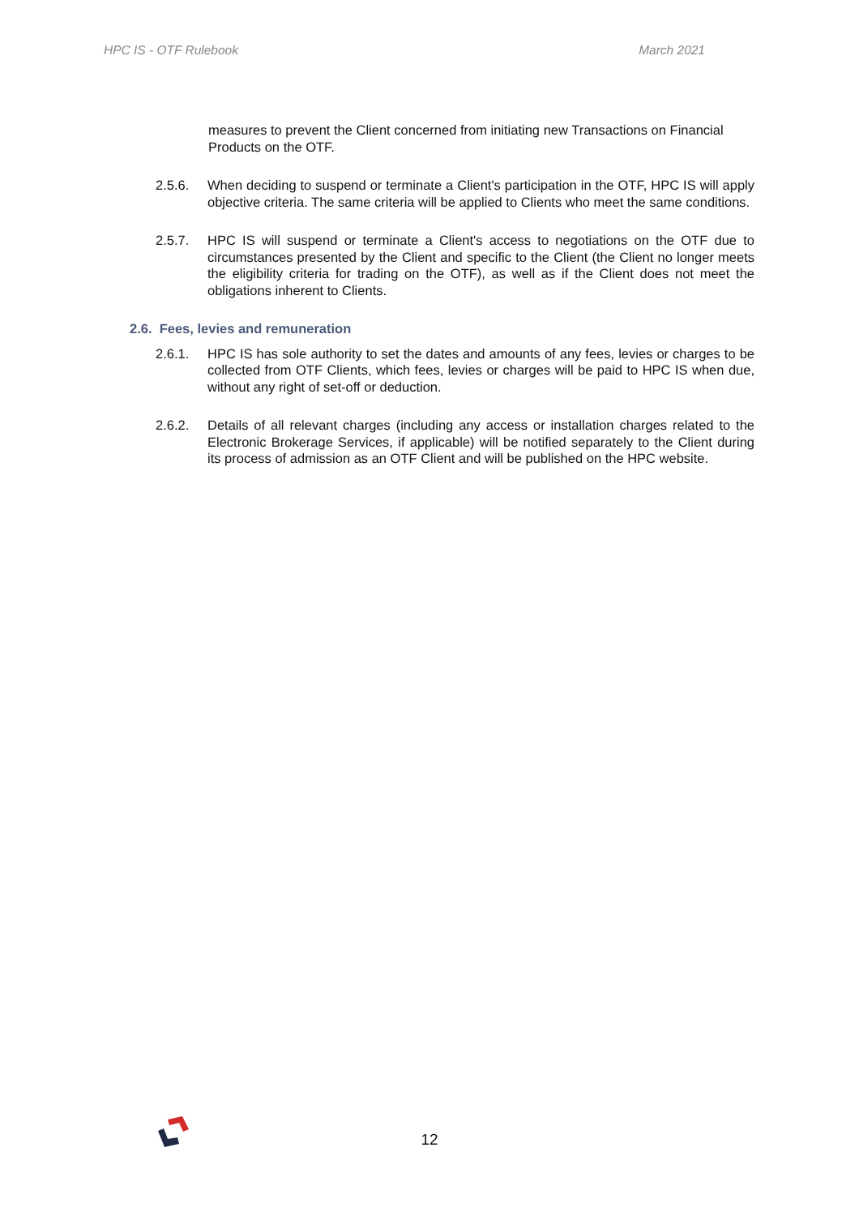HPC IS - OTF Rulebook March 2021
measures to prevent the Client concerned from initiating new Transactions on Financial Products on the OTF.
2.5.6. When deciding to suspend or terminate a Client's participation in the OTF, HPC IS will apply objective criteria. The same criteria will be applied to Clients who meet the same conditions.
2.5.7. HPC IS will suspend or terminate a Client's access to negotiations on the OTF due to circumstances presented by the Client and specific to the Client (the Client no longer meets the eligibility criteria for trading on the OTF), as well as if the Client does not meet the obligations inherent to Clients.
2.6. Fees, levies and remuneration
2.6.1. HPC IS has sole authority to set the dates and amounts of any fees, levies or charges to be collected from OTF Clients, which fees, levies or charges will be paid to HPC IS when due, without any right of set-off or deduction.
2.6.2. Details of all relevant charges (including any access or installation charges related to the Electronic Brokerage Services, if applicable) will be notified separately to the Client during its process of admission as an OTF Client and will be published on the HPC website.
12